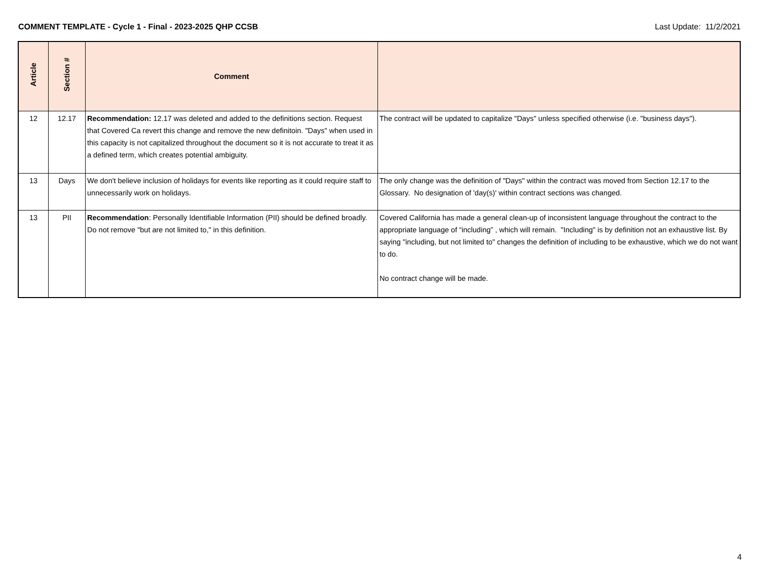COMMENT TEMPLATE - Cycle 1 - Final - 2023-2025 QHP CCSB Last Update: 11/2/2021
| Article | Section # | Comment | |
| --- | --- | --- | --- |
| 12 | 12.17 | Recommendation: 12.17 was deleted and added to the definitions section. Request that Covered Ca revert this change and remove the new definitoin. "Days" when used in this capacity is not capitalized throughout the document so it is not accurate to treat it as a defined term, which creates potential ambiguity. | The contract will be updated to capitalize "Days" unless specified otherwise (i.e. "business days"). |
| 13 | Days | We don't believe inclusion of holidays for events like reporting as it could require staff to unnecessarily work on holidays. | The only change was the definition of "Days" within the contract was moved from Section 12.17 to the Glossary. No designation of 'day(s)' within contract sections was changed. |
| 13 | PII | Recommendation : Personally Identifiable Information (PII) should be defined broadly. Do not remove "but are not limited to," in this definition. | Covered California has made a general clean-up of inconsistent language throughout the contract to the appropriate language of “including” , which will remain. "Including" is by definition not an exhaustive list. By saying "including, but not limited to" changes the definition of including to be exhaustive, which we do not want to do. No contract change will be made. |
4